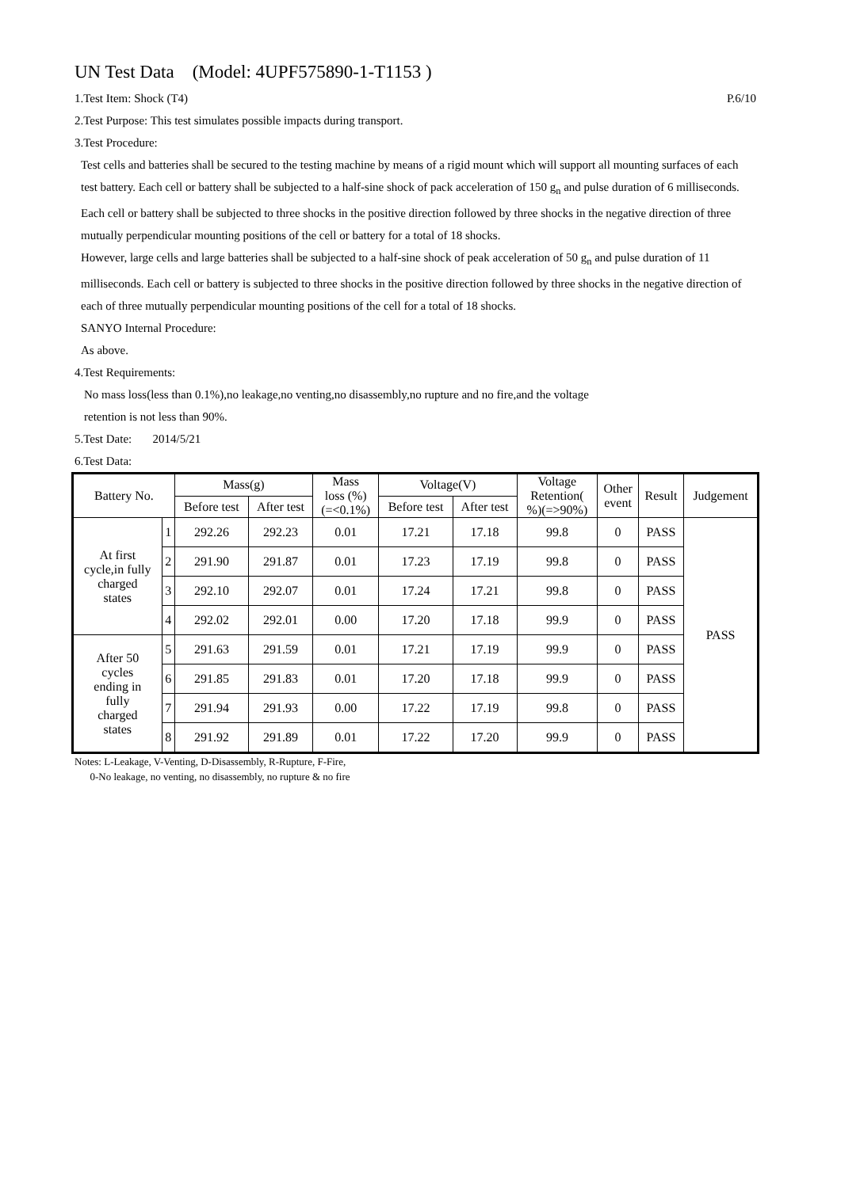UN Test Data (Model: 4UPF575890-1-T1153 )
1.Test Item: Shock (T4) P.6/10
2.Test Purpose: This test simulates possible impacts during transport.
3.Test Procedure:
Test cells and batteries shall be secured to the testing machine by means of a rigid mount which will support all mounting surfaces of each test battery. Each cell or battery shall be subjected to a half-sine shock of pack acceleration of 150 g<sub>n</sub> and pulse duration of 6 milliseconds. Each cell or battery shall be subjected to three shocks in the positive direction followed by three shocks in the negative direction of three mutually perpendicular mounting positions of the cell or battery for a total of 18 shocks.
However, large cells and large batteries shall be subjected to a half-sine shock of peak acceleration of 50 g<sub>n</sub> and pulse duration of 11 milliseconds. Each cell or battery is subjected to three shocks in the positive direction followed by three shocks in the negative direction of each of three mutually perpendicular mounting positions of the cell for a total of 18 shocks.
SANYO Internal Procedure:
As above.
4.Test Requirements:
No mass loss(less than 0.1%),no leakage,no venting,no disassembly,no rupture and no fire,and the voltage
retention is not less than 90%.
5.Test Date: 2014/5/21
6.Test Data:
| Battery No. | | Mass(g) | | Mass loss (%) (=<0.1%) | Voltage(V) | | Voltage Retention( %)(=>90%) | Other event | Result | Judgement |
| --- | --- | --- | --- | --- | --- | --- | --- | --- | --- | --- |
| | | Before test | After test | | Before test | After test | | | | |
| At first cycle,in fully charged states | 1 | 292.26 | 292.23 | 0.01 | 17.21 | 17.18 | 99.8 | 0 | PASS | PASS |
| | 2 | 291.90 | 291.87 | 0.01 | 17.23 | 17.19 | 99.8 | 0 | PASS | |
| | 3 | 292.10 | 292.07 | 0.01 | 17.24 | 17.21 | 99.8 | 0 | PASS | |
| | 4 | 292.02 | 292.01 | 0.00 | 17.20 | 17.18 | 99.9 | 0 | PASS | |
| After 50 cycles ending in fully charged states | 5 | 291.63 | 291.59 | 0.01 | 17.21 | 17.19 | 99.9 | 0 | PASS | |
| | 6 | 291.85 | 291.83 | 0.01 | 17.20 | 17.18 | 99.9 | 0 | PASS | |
| | 7 | 291.94 | 291.93 | 0.00 | 17.22 | 17.19 | 99.8 | 0 | PASS | |
| | 8 | 291.92 | 291.89 | 0.01 | 17.22 | 17.20 | 99.9 | 0 | PASS | |
Notes: L-Leakage, V-Venting, D-Disassembly, R-Rupture, F-Fire,
0-No leakage, no venting, no disassembly, no rupture & no fire